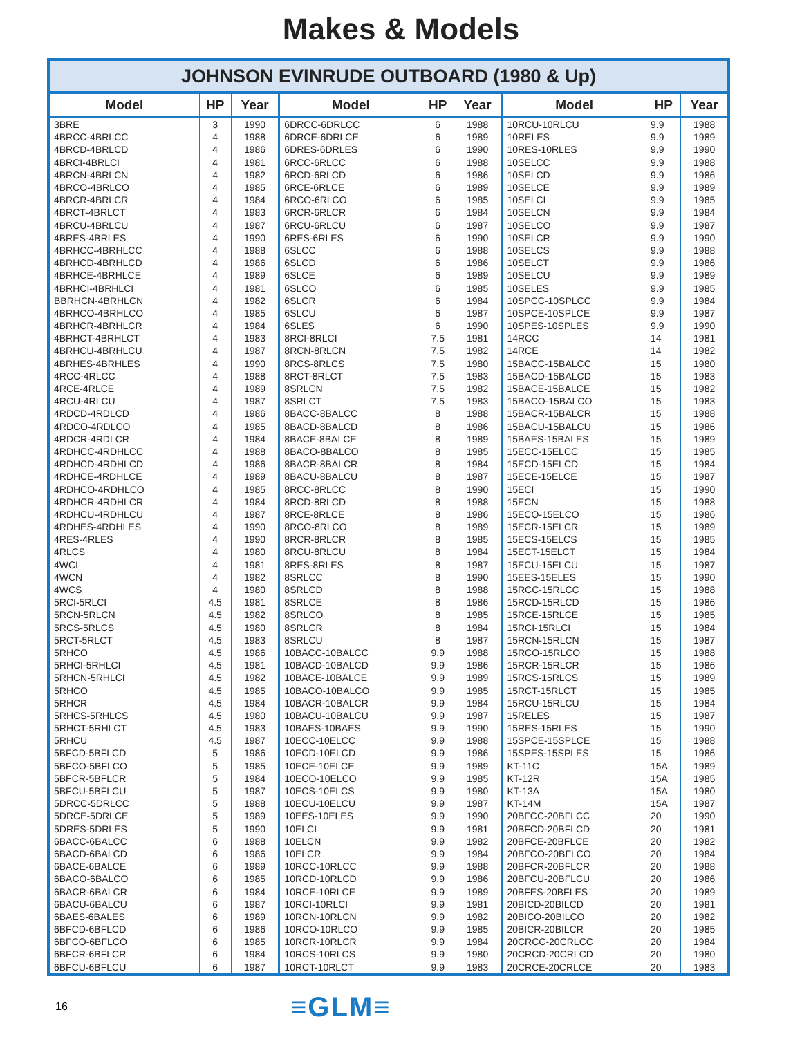Makes & Models
JOHNSON EVINRUDE OUTBOARD (1980 & Up)
| Model | HP | Year | Model | HP | Year | Model | HP | Year |
| --- | --- | --- | --- | --- | --- | --- | --- | --- |
| 3BRE | 3 | 1990 | 6DRCC-6DRLCC | 6 | 1988 | 10RCU-10RLCU | 9.9 | 1988 |
| 4BRCC-4BRLCC | 4 | 1988 | 6DRCE-6DRLCE | 6 | 1989 | 10RELES | 9.9 | 1989 |
| 4BRCD-4BRLCD | 4 | 1986 | 6DRES-6DRLES | 6 | 1990 | 10RES-10RLES | 9.9 | 1990 |
| 4BRCI-4BRLCI | 4 | 1981 | 6RCC-6RLCC | 6 | 1988 | 10SELCC | 9.9 | 1988 |
| 4BRCN-4BRLCN | 4 | 1982 | 6RCD-6RLCD | 6 | 1986 | 10SELCD | 9.9 | 1986 |
| 4BRCO-4BRLCO | 4 | 1985 | 6RCE-6RLCE | 6 | 1989 | 10SELCE | 9.9 | 1989 |
| 4BRCR-4BRLCR | 4 | 1984 | 6RCO-6RLCO | 6 | 1985 | 10SELCI | 9.9 | 1985 |
| 4BRCT-4BRLCT | 4 | 1983 | 6RCR-6RLCR | 6 | 1984 | 10SELCN | 9.9 | 1984 |
| 4BRCU-4BRLCU | 4 | 1987 | 6RCU-6RLCU | 6 | 1987 | 10SELCO | 9.9 | 1987 |
| 4BRES-4BRLES | 4 | 1990 | 6RES-6RLES | 6 | 1990 | 10SELCR | 9.9 | 1990 |
| 4BRHCC-4BRHLCC | 4 | 1988 | 6SLCC | 6 | 1988 | 10SELCS | 9.9 | 1988 |
| 4BRHCD-4BRHLCD | 4 | 1986 | 6SLCD | 6 | 1986 | 10SELCT | 9.9 | 1986 |
| 4BRHCE-4BRHLCE | 4 | 1989 | 6SLCE | 6 | 1989 | 10SELCU | 9.9 | 1989 |
| 4BRHCI-4BRHLCI | 4 | 1981 | 6SLCO | 6 | 1985 | 10SELES | 9.9 | 1985 |
| BBRHCN-4BRHLCN | 4 | 1982 | 6SLCR | 6 | 1984 | 10SPCC-10SPLCC | 9.9 | 1984 |
| 4BRHCO-4BRHLCO | 4 | 1985 | 6SLCU | 6 | 1987 | 10SPCE-10SPLCE | 9.9 | 1987 |
| 4BRHCR-4BRHLCR | 4 | 1984 | 6SLES | 6 | 1990 | 10SPES-10SPLES | 9.9 | 1990 |
| 4BRHCT-4BRHLCT | 4 | 1983 | 8RCI-8RLCI | 7.5 | 1981 | 14RCC | 14 | 1981 |
| 4BRHCU-4BRHLCU | 4 | 1987 | 8RCN-8RLCN | 7.5 | 1982 | 14RCE | 14 | 1982 |
| 4BRHES-4BRHLES | 4 | 1990 | 8RCS-8RLCS | 7.5 | 1980 | 15BACC-15BALCC | 15 | 1980 |
| 4RCC-4RLCC | 4 | 1988 | 8RCT-8RLCT | 7.5 | 1983 | 15BACD-15BALCD | 15 | 1983 |
| 4RCE-4RLCE | 4 | 1989 | 8SRLCN | 7.5 | 1982 | 15BACE-15BALCE | 15 | 1982 |
| 4RCU-4RLCU | 4 | 1987 | 8SRLCT | 7.5 | 1983 | 15BACO-15BALCO | 15 | 1983 |
| 4RDCD-4RDLCD | 4 | 1986 | 8BACC-8BALCC | 8 | 1988 | 15BACR-15BALCR | 15 | 1988 |
| 4RDCO-4RDLCO | 4 | 1985 | 8BACD-8BALCD | 8 | 1986 | 15BACU-15BALCU | 15 | 1986 |
| 4RDCR-4RDLCR | 4 | 1984 | 8BACE-8BALCE | 8 | 1989 | 15BAES-15BALES | 15 | 1989 |
| 4RDHCC-4RDHLCC | 4 | 1988 | 8BACO-8BALCO | 8 | 1985 | 15ECC-15ELCC | 15 | 1985 |
| 4RDHCD-4RDHLCD | 4 | 1986 | 8BACR-8BALCR | 8 | 1984 | 15ECD-15ELCD | 15 | 1984 |
| 4RDHCE-4RDHLCE | 4 | 1989 | 8BACU-8BALCU | 8 | 1987 | 15ECE-15ELCE | 15 | 1987 |
| 4RDHCO-4RDHLCO | 4 | 1985 | 8RCC-8RLCC | 8 | 1990 | 15ECI | 15 | 1990 |
| 4RDHCR-4RDHLCR | 4 | 1984 | 8RCD-8RLCD | 8 | 1988 | 15ECN | 15 | 1988 |
| 4RDHCU-4RDHLCU | 4 | 1987 | 8RCE-8RLCE | 8 | 1986 | 15ECO-15ELCO | 15 | 1986 |
| 4RDHES-4RDHLES | 4 | 1990 | 8RCO-8RLCO | 8 | 1989 | 15ECR-15ELCR | 15 | 1989 |
| 4RES-4RLES | 4 | 1990 | 8RCR-8RLCR | 8 | 1985 | 15ECS-15ELCS | 15 | 1985 |
| 4RLCS | 4 | 1980 | 8RCU-8RLCU | 8 | 1984 | 15ECT-15ELCT | 15 | 1984 |
| 4WCI | 4 | 1981 | 8RES-8RLES | 8 | 1987 | 15ECU-15ELCU | 15 | 1987 |
| 4WCN | 4 | 1982 | 8SRLCC | 8 | 1990 | 15EES-15ELES | 15 | 1990 |
| 4WCS | 4 | 1980 | 8SRLCD | 8 | 1988 | 15RCC-15RLCC | 15 | 1988 |
| 5RCI-5RLCI | 4.5 | 1981 | 8SRLCE | 8 | 1986 | 15RCD-15RLCD | 15 | 1986 |
| 5RCN-5RLCN | 4.5 | 1982 | 8SRLCO | 8 | 1985 | 15RCE-15RLCE | 15 | 1985 |
| 5RCS-5RLCS | 4.5 | 1980 | 8SRLCR | 8 | 1984 | 15RCI-15RLCI | 15 | 1984 |
| 5RCT-5RLCT | 4.5 | 1983 | 8SRLCU | 8 | 1987 | 15RCN-15RLCN | 15 | 1987 |
| 5RHCO | 4.5 | 1986 | 10BACC-10BALCC | 9.9 | 1988 | 15RCO-15RLCO | 15 | 1988 |
| 5RHCI-5RHLCI | 4.5 | 1981 | 10BACD-10BALCD | 9.9 | 1986 | 15RCR-15RLCR | 15 | 1986 |
| 5RHCN-5RHLCI | 4.5 | 1982 | 10BACE-10BALCE | 9.9 | 1989 | 15RCS-15RLCS | 15 | 1989 |
| 5RHCO | 4.5 | 1985 | 10BACO-10BALCO | 9.9 | 1985 | 15RCT-15RLCT | 15 | 1985 |
| 5RHCR | 4.5 | 1984 | 10BACR-10BALCR | 9.9 | 1984 | 15RCU-15RLCU | 15 | 1984 |
| 5RHCS-5RHLCS | 4.5 | 1980 | 10BACU-10BALCU | 9.9 | 1987 | 15RELES | 15 | 1987 |
| 5RHCT-5RHLCT | 4.5 | 1983 | 10BAES-10BAES | 9.9 | 1990 | 15RES-15RLES | 15 | 1990 |
| 5RHCU | 4.5 | 1987 | 10ECC-10ELCC | 9.9 | 1988 | 15SPCE-15SPLCE | 15 | 1988 |
| 5BFCD-5BFLCD | 5 | 1986 | 10ECD-10ELCD | 9.9 | 1986 | 15SPES-15SPLES | 15 | 1986 |
| 5BFCO-5BFLCO | 5 | 1985 | 10ECE-10ELCE | 9.9 | 1989 | KT-11C | 15A | 1989 |
| 5BFCR-5BFLCR | 5 | 1984 | 10ECO-10ELCO | 9.9 | 1985 | KT-12R | 15A | 1985 |
| 5BFCU-5BFLCU | 5 | 1987 | 10ECS-10ELCS | 9.9 | 1980 | KT-13A | 15A | 1980 |
| 5DRCC-5DRLCC | 5 | 1988 | 10ECU-10ELCU | 9.9 | 1987 | KT-14M | 15A | 1987 |
| 5DRCE-5DRLCE | 5 | 1989 | 10EES-10ELES | 9.9 | 1990 | 20BFCC-20BFLCC | 20 | 1990 |
| 5DRES-5DRLES | 5 | 1990 | 10ELCI | 9.9 | 1981 | 20BFCD-20BFLCD | 20 | 1981 |
| 6BACC-6BALCC | 6 | 1988 | 10ELCN | 9.9 | 1982 | 20BFCE-20BFLCE | 20 | 1982 |
| 6BACD-6BALCD | 6 | 1986 | 10ELCR | 9.9 | 1984 | 20BFCO-20BFLCO | 20 | 1984 |
| 6BACE-6BALCE | 6 | 1989 | 10RCC-10RLCC | 9.9 | 1988 | 20BFCR-20BFLCR | 20 | 1988 |
| 6BACO-6BALCO | 6 | 1985 | 10RCD-10RLCD | 9.9 | 1986 | 20BFCU-20BFLCU | 20 | 1986 |
| 6BACR-6BALCR | 6 | 1984 | 10RCE-10RLCE | 9.9 | 1989 | 20BFES-20BFLES | 20 | 1989 |
| 6BACU-6BALCU | 6 | 1987 | 10RCI-10RLCI | 9.9 | 1981 | 20BICD-20BILCD | 20 | 1981 |
| 6BAES-6BALES | 6 | 1989 | 10RCN-10RLCN | 9.9 | 1982 | 20BICO-20BILCO | 20 | 1982 |
| 6BFCD-6BFLCD | 6 | 1986 | 10RCO-10RLCO | 9.9 | 1985 | 20BICR-20BILCR | 20 | 1985 |
| 6BFCO-6BFLCO | 6 | 1985 | 10RCR-10RLCR | 9.9 | 1984 | 20CRCC-20CRLCC | 20 | 1984 |
| 6BFCR-6BFLCR | 6 | 1984 | 10RCS-10RLCS | 9.9 | 1980 | 20CRCD-20CRLCD | 20 | 1980 |
| 6BFCU-6BFLCU | 6 | 1987 | 10RCT-10RLCT | 9.9 | 1983 | 20CRCE-20CRLCE | 20 | 1983 |
16
≡GLM≡